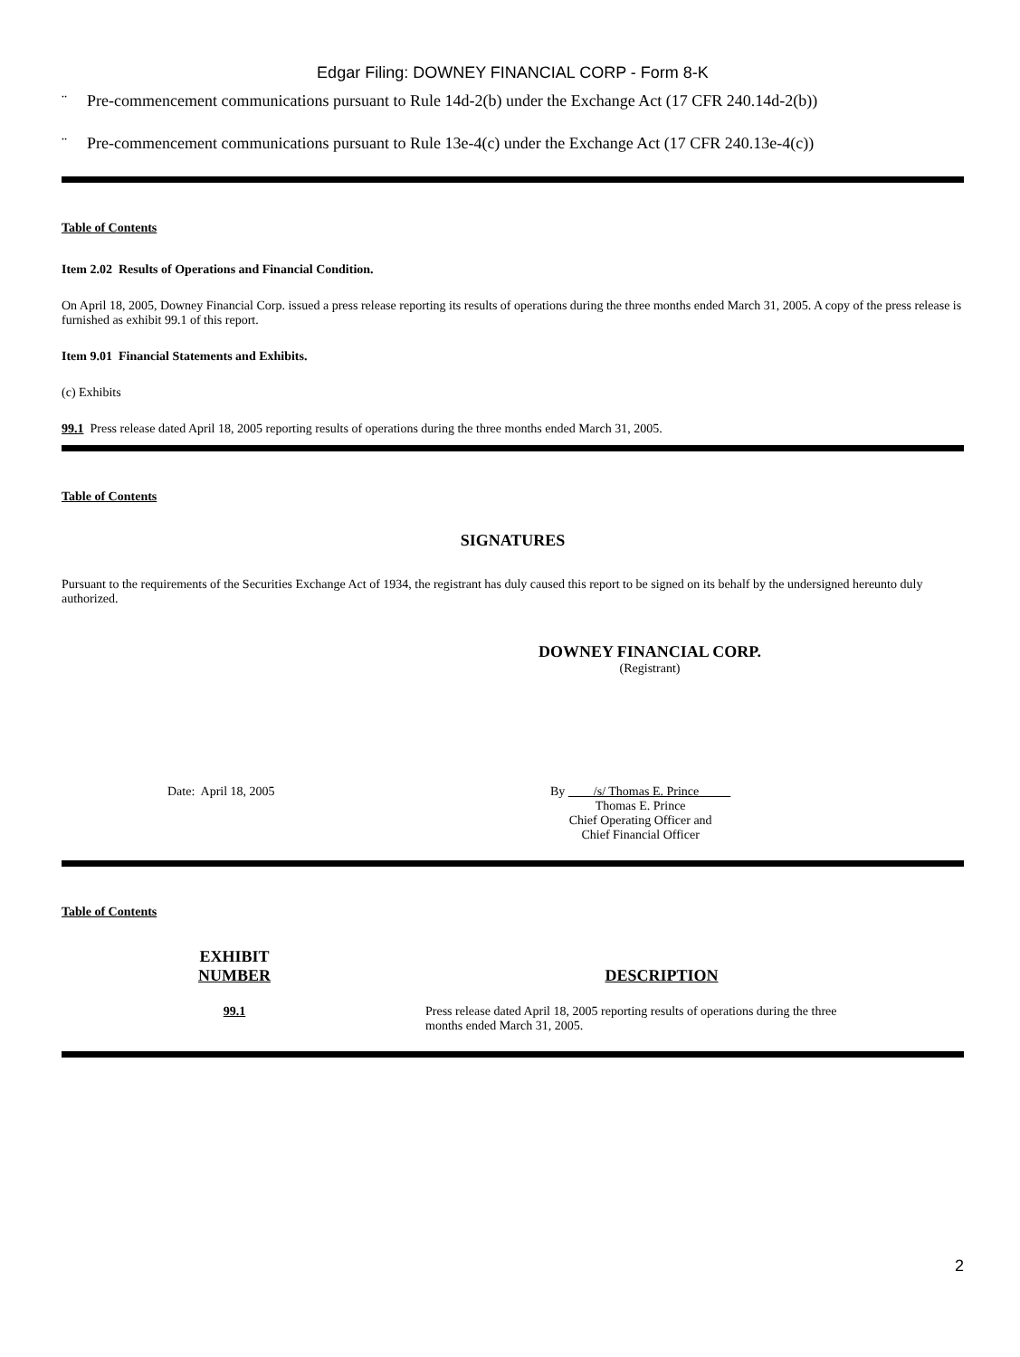Edgar Filing: DOWNEY FINANCIAL CORP - Form 8-K
¨ Pre-commencement communications pursuant to Rule 14d-2(b) under the Exchange Act (17 CFR 240.14d-2(b))
¨ Pre-commencement communications pursuant to Rule 13e-4(c) under the Exchange Act (17 CFR 240.13e-4(c))
Table of Contents
Item 2.02 Results of Operations and Financial Condition.
On April 18, 2005, Downey Financial Corp. issued a press release reporting its results of operations during the three months ended March 31, 2005. A copy of the press release is furnished as exhibit 99.1 of this report.
Item 9.01 Financial Statements and Exhibits.
(c) Exhibits
99.1 Press release dated April 18, 2005 reporting results of operations during the three months ended March 31, 2005.
Table of Contents
SIGNATURES
Pursuant to the requirements of the Securities Exchange Act of 1934, the registrant has duly caused this report to be signed on its behalf by the undersigned hereunto duly authorized.
DOWNEY FINANCIAL CORP.
(Registrant)
Date: April 18, 2005 By /s/ Thomas E. Prince
Thomas E. Prince
Chief Operating Officer and
Chief Financial Officer
Table of Contents
| EXHIBIT NUMBER | DESCRIPTION |
| --- | --- |
| 99.1 | Press release dated April 18, 2005 reporting results of operations during the three months ended March 31, 2005. |
2